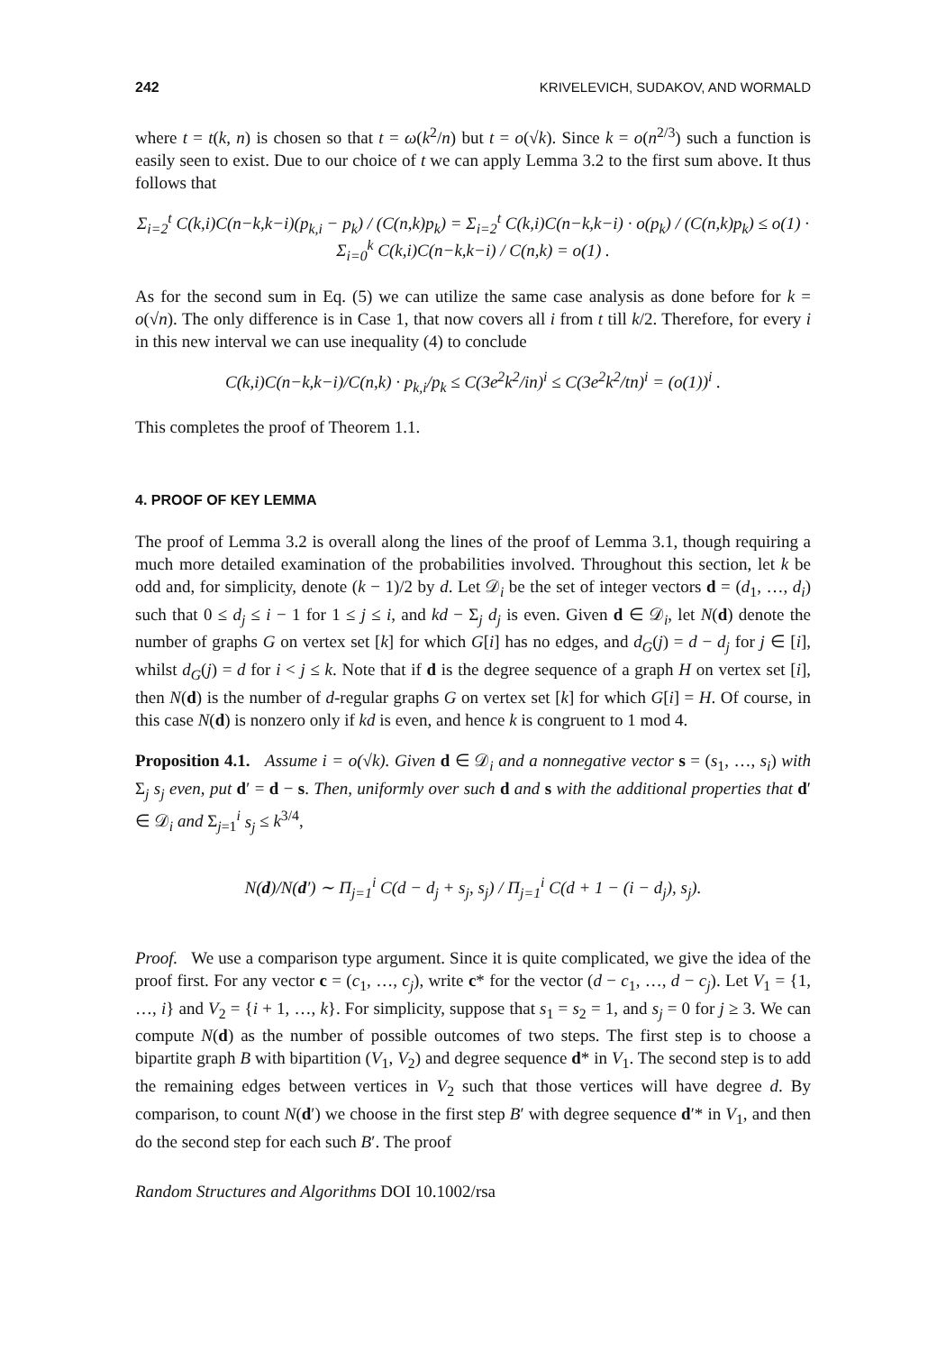242 KRIVELEVICH, SUDAKOV, AND WORMALD
where t = t(k, n) is chosen so that t = ω(k<sup>2</sup>/n) but t = o(√k). Since k = o(n<sup>2/3</sup>) such a function is easily seen to exist. Due to our choice of t we can apply Lemma 3.2 to the first sum above. It thus follows that
Σ<sub>i=2</sub><sup>t</sup> C(k,i)C(n−k,k−i)(p<sub>k,i</sub> − p<sub>k</sub>) / (C(n,k)p<sub>k</sub>) = Σ<sub>i=2</sub><sup>t</sup> C(k,i)C(n−k,k−i) · o(p<sub>k</sub>) / (C(n,k)p<sub>k</sub>) ≤ o(1) · Σ<sub>i=0</sub><sup>k</sup> C(k,i)C(n−k,k−i) / C(n,k) = o(1) .
As for the second sum in Eq. (5) we can utilize the same case analysis as done before for k = o(√n). The only difference is in Case 1, that now covers all i from t till k/2. Therefore, for every i in this new interval we can use inequality (4) to conclude
C(k,i)C(n−k,k−i)/C(n,k) · p<sub>k,i</sub>/p<sub>k</sub> ≤ C(3e<sup>2</sup>k<sup>2</sup>/in)<sup>i</sup> ≤ C(3e<sup>2</sup>k<sup>2</sup>/tn)<sup>i</sup> = (o(1))<sup>i</sup> .
This completes the proof of Theorem 1.1.
4. PROOF OF KEY LEMMA
The proof of Lemma 3.2 is overall along the lines of the proof of Lemma 3.1, though requiring a much more detailed examination of the probabilities involved. Throughout this section, let k be odd and, for simplicity, denote (k − 1)/2 by d. Let 𝒟<sub>i</sub> be the set of integer vectors d = (d<sub>1</sub>, …, d<sub>i</sub>) such that 0 ≤ d<sub>j</sub> ≤ i − 1 for 1 ≤ j ≤ i, and kd − Σ<sub>j</sub> d<sub>j</sub> is even. Given d ∈ 𝒟<sub>i</sub>, let N(d) denote the number of graphs G on vertex set [k] for which G[i] has no edges, and d<sub>G</sub>(j) = d − d<sub>j</sub> for j ∈ [i], whilst d<sub>G</sub>(j) = d for i < j ≤ k. Note that if d is the degree sequence of a graph H on vertex set [i], then N(d) is the number of d-regular graphs G on vertex set [k] for which G[i] = H. Of course, in this case N(d) is nonzero only if kd is even, and hence k is congruent to 1 mod 4.
Proposition 4.1. Assume i = o(√k). Given d ∈ 𝒟<sub>i</sub> and a nonnegative vector s = (s<sub>1</sub>, …, s<sub>i</sub>) with Σ<sub>j</sub> s<sub>j</sub> even, put d′ = d − s. Then, uniformly over such d and s with the additional properties that d′ ∈ 𝒟<sub>i</sub> and Σ<sub>j=1</sub><sup>i</sup> s<sub>j</sub> ≤ k<sup>3/4</sup>,
N(d)/N(d′) ∼ Π<sub>j=1</sub><sup>i</sup> C(d − d<sub>j</sub> + s<sub>j</sub>, s<sub>j</sub>) / Π<sub>j=1</sub><sup>i</sup> C(d + 1 − (i − d<sub>j</sub>), s<sub>j</sub>).
Proof. We use a comparison type argument. Since it is quite complicated, we give the idea of the proof first. For any vector c = (c<sub>1</sub>, …, c<sub>j</sub>), write c* for the vector (d − c<sub>1</sub>, …, d − c<sub>j</sub>). Let V<sub>1</sub> = {1, …, i} and V<sub>2</sub> = {i + 1, …, k}. For simplicity, suppose that s<sub>1</sub> = s<sub>2</sub> = 1, and s<sub>j</sub> = 0 for j ≥ 3. We can compute N(d) as the number of possible outcomes of two steps. The first step is to choose a bipartite graph B with bipartition (V<sub>1</sub>, V<sub>2</sub>) and degree sequence d* in V<sub>1</sub>. The second step is to add the remaining edges between vertices in V<sub>2</sub> such that those vertices will have degree d. By comparison, to count N(d′) we choose in the first step B′ with degree sequence d′* in V<sub>1</sub>, and then do the second step for each such B′. The proof
Random Structures and Algorithms DOI 10.1002/rsa